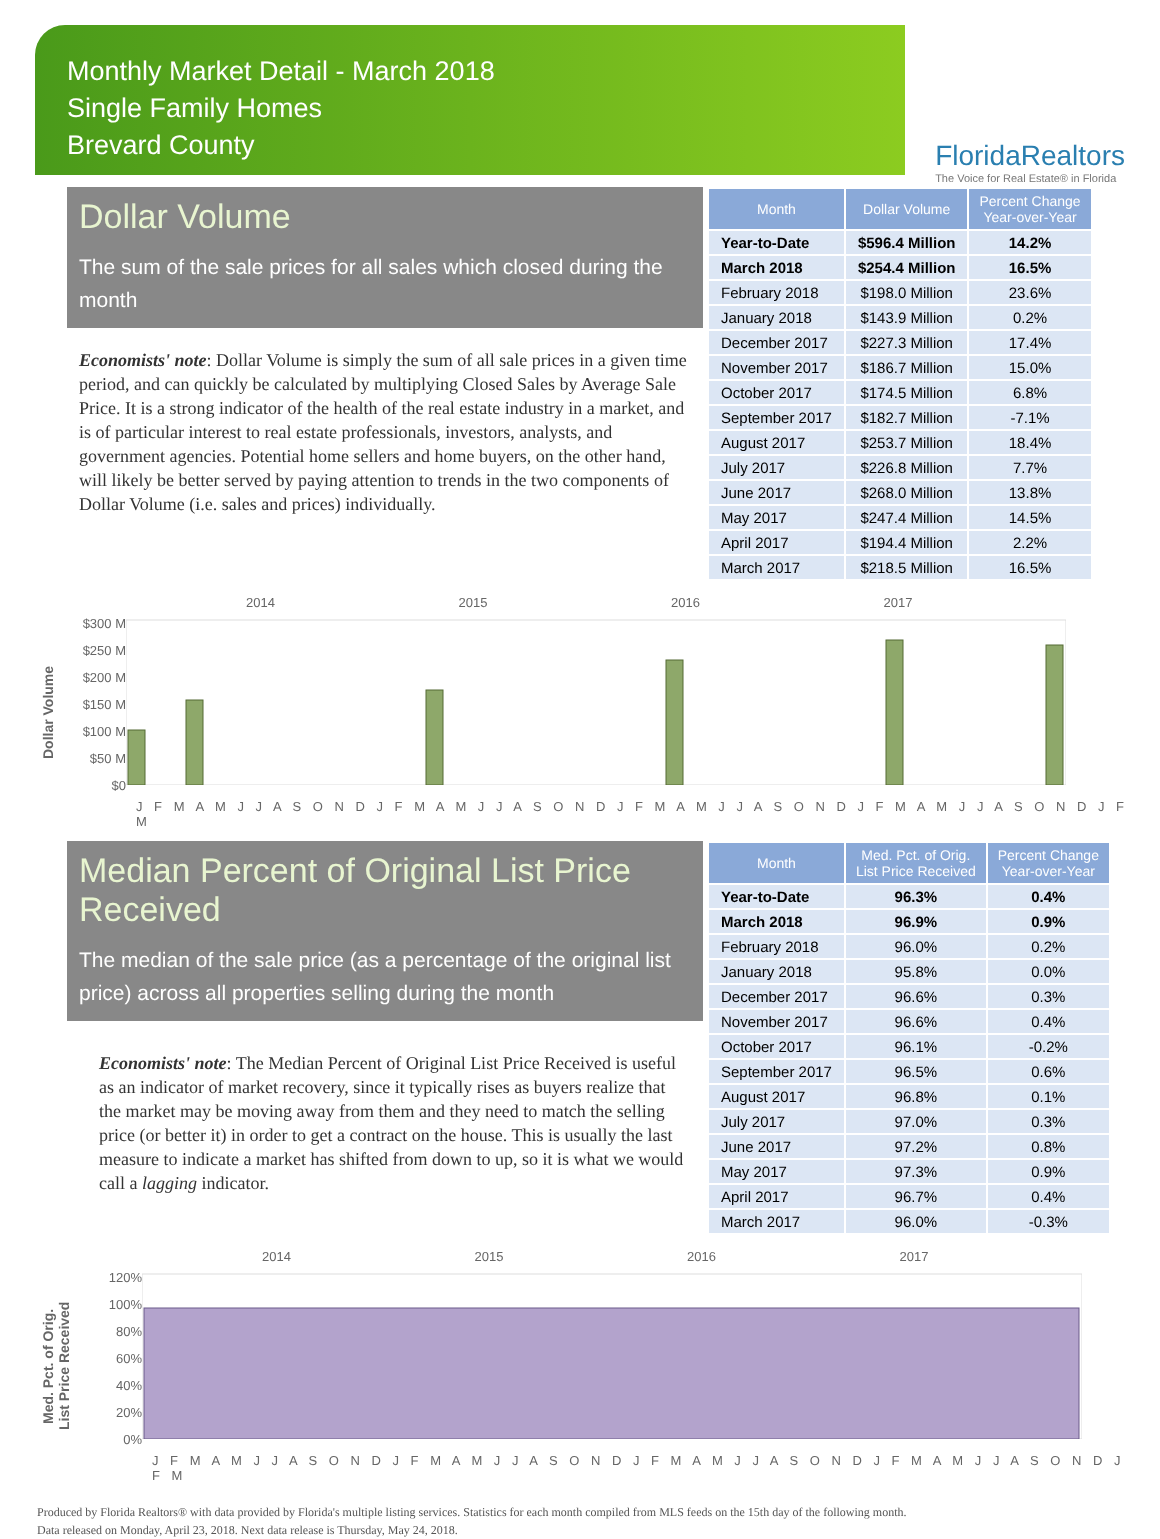Monthly Market Detail - March 2018
Single Family Homes
Brevard County
FloridaRealtors
The Voice for Real Estate® in Florida
Dollar Volume
The sum of the sale prices for all sales which closed during the month
Economists' note: Dollar Volume is simply the sum of all sale prices in a given time period, and can quickly be calculated by multiplying Closed Sales by Average Sale Price. It is a strong indicator of the health of the real estate industry in a market, and is of particular interest to real estate professionals, investors, analysts, and government agencies. Potential home sellers and home buyers, on the other hand, will likely be better served by paying attention to trends in the two components of Dollar Volume (i.e. sales and prices) individually.
| Month | Dollar Volume | Percent Change Year-over-Year |
| --- | --- | --- |
| Year-to-Date | $596.4 Million | 14.2% |
| March 2018 | $254.4 Million | 16.5% |
| February 2018 | $198.0 Million | 23.6% |
| January 2018 | $143.9 Million | 0.2% |
| December 2017 | $227.3 Million | 17.4% |
| November 2017 | $186.7 Million | 15.0% |
| October 2017 | $174.5 Million | 6.8% |
| September 2017 | $182.7 Million | -7.1% |
| August 2017 | $253.7 Million | 18.4% |
| July 2017 | $226.8 Million | 7.7% |
| June 2017 | $268.0 Million | 13.8% |
| May 2017 | $247.4 Million | 14.5% |
| April 2017 | $194.4 Million | 2.2% |
| March 2017 | $218.5 Million | 16.5% |
Dollar Volume
2014 2015 2016 2017
$300 M
$250 M
$200 M
$150 M
$100 M
$50 M
$0
J F M A M J J A S O N D J F M A M J J A S O N D J F M A M J J A S O N D J F M A M J J A S O N D J F M
Median Percent of Original List Price Received
The median of the sale price (as a percentage of the original list price) across all properties selling during the month
Economists' note: The Median Percent of Original List Price Received is useful as an indicator of market recovery, since it typically rises as buyers realize that the market may be moving away from them and they need to match the selling price (or better it) in order to get a contract on the house. This is usually the last measure to indicate a market has shifted from down to up, so it is what we would call a lagging indicator.
| Month | Med. Pct. of Orig. List Price Received | Percent Change Year-over-Year |
| --- | --- | --- |
| Year-to-Date | 96.3% | 0.4% |
| March 2018 | 96.9% | 0.9% |
| February 2018 | 96.0% | 0.2% |
| January 2018 | 95.8% | 0.0% |
| December 2017 | 96.6% | 0.3% |
| November 2017 | 96.6% | 0.4% |
| October 2017 | 96.1% | -0.2% |
| September 2017 | 96.5% | 0.6% |
| August 2017 | 96.8% | 0.1% |
| July 2017 | 97.0% | 0.3% |
| June 2017 | 97.2% | 0.8% |
| May 2017 | 97.3% | 0.9% |
| April 2017 | 96.7% | 0.4% |
| March 2017 | 96.0% | -0.3% |
Med. Pct. of Orig.
List Price Received
2014 2015 2016 2017
120%
100%
80%
60%
40%
20%
0%
J F M A M J J A S O N D J F M A M J J A S O N D J F M A M J J A S O N D J F M A M J J A S O N D J F M
Produced by Florida Realtors® with data provided by Florida's multiple listing services. Statistics for each month compiled from MLS feeds on the 15th day of the following month.
Data released on Monday, April 23, 2018. Next data release is Thursday, May 24, 2018.